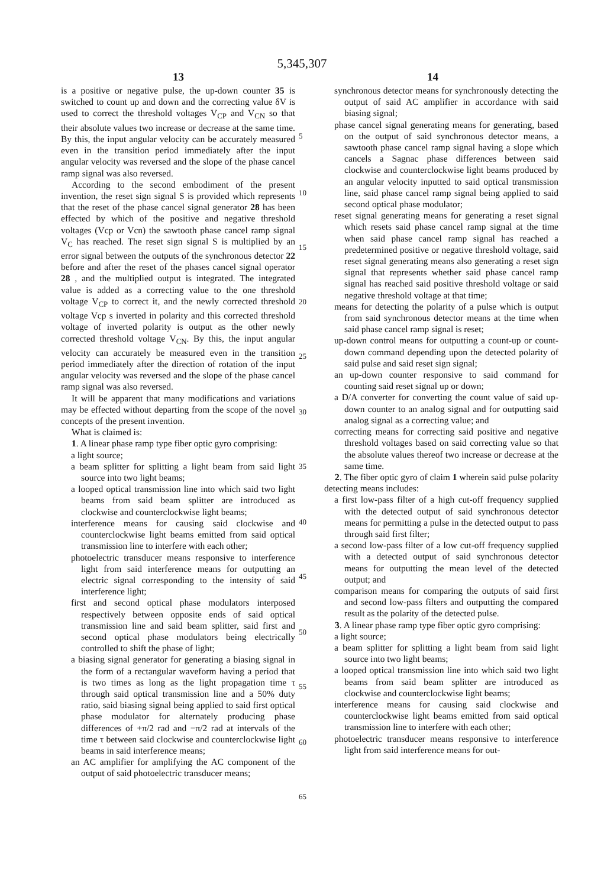5,345,307
13 14
is a positive or negative pulse, the up-down counter 35 is switched to count up and down and the correcting value δV is used to correct the threshold voltages V<sub>CP</sub> and V<sub>CN</sub> so that their absolute values two increase or decrease at the same time. By this, the input angular velocity can be accurately measured even in the transition period immediately after the input angular velocity was reversed and the slope of the phase cancel ramp signal was also reversed.
According to the second embodiment of the present invention, the reset sign signal S is provided which represents that the reset of the phase cancel signal generator 28 has been effected by which of the positive and negative threshold voltages (Vcp or Vcn) the sawtooth phase cancel ramp signal V<sub>C</sub> has reached. The reset sign signal S is multiplied by an error signal between the outputs of the synchronous detector 22 before and after the reset of the phases cancel signal operator 28 , and the multiplied output is integrated. The integrated value is added as a correcting value to the one threshold voltage V<sub>CP</sub> to correct it, and the newly corrected threshold voltage Vcp s inverted in polarity and this corrected threshold voltage of inverted polarity is output as the other newly corrected threshold voltage V<sub>CN</sub>. By this, the input angular velocity can accurately be measured even in the transition period immediately after the direction of rotation of the input angular velocity was reversed and the slope of the phase cancel ramp signal was also reversed.
It will be apparent that many modifications and variations may be effected without departing from the scope of the novel concepts of the present invention.
What is claimed is:
1. A linear phase ramp type fiber optic gyro comprising:
a light source;
a beam splitter for splitting a light beam from said light source into two light beams;
a looped optical transmission line into which said two light beams from said beam splitter are introduced as clockwise and counterclockwise light beams;
interference means for causing said clockwise and counterclockwise light beams emitted from said optical transmission line to interfere with each other;
photoelectric transducer means responsive to interference light from said interference means for outputting an electric signal corresponding to the intensity of said interference light;
first and second optical phase modulators interposed respectively between opposite ends of said optical transmission line and said beam splitter, said first and second optical phase modulators being electrically controlled to shift the phase of light;
a biasing signal generator for generating a biasing signal in the form of a rectangular waveform having a period that is two times as long as the light propagation time τ through said optical transmission line and a 50% duty ratio, said biasing signal being applied to said first optical phase modulator for alternately producing phase differences of +π/2 rad and −π/2 rad at intervals of the time τ between said clockwise and counterclockwise light beams in said interference means;
an AC amplifier for amplifying the AC component of the output of said photoelectric transducer means;
5
10
15
20
25
30
35
40
45
50
55
60
65
synchronous detector means for synchronously detecting the output of said AC amplifier in accordance with said biasing signal;
phase cancel signal generating means for generating, based on the output of said synchronous detector means, a sawtooth phase cancel ramp signal having a slope which cancels a Sagnac phase differences between said clockwise and counterclockwise light beams produced by an angular velocity inputted to said optical transmission line, said phase cancel ramp signal being applied to said second optical phase modulator;
reset signal generating means for generating a reset signal which resets said phase cancel ramp signal at the time when said phase cancel ramp signal has reached a predetermined positive or negative threshold voltage, said reset signal generating means also generating a reset sign signal that represents whether said phase cancel ramp signal has reached said positive threshold voltage or said negative threshold voltage at that time;
means for detecting the polarity of a pulse which is output from said synchronous detector means at the time when said phase cancel ramp signal is reset;
up-down control means for outputting a count-up or count-down command depending upon the detected polarity of said pulse and said reset sign signal;
an up-down counter responsive to said command for counting said reset signal up or down;
a D/A converter for converting the count value of said up-down counter to an analog signal and for outputting said analog signal as a correcting value; and
correcting means for correcting said positive and negative threshold voltages based on said correcting value so that the absolute values thereof two increase or decrease at the same time.
2. The fiber optic gyro of claim 1 wherein said pulse polarity detecting means includes:
a first low-pass filter of a high cut-off frequency supplied with the detected output of said synchronous detector means for permitting a pulse in the detected output to pass through said first filter;
a second low-pass filter of a low cut-off frequency supplied with a detected output of said synchronous detector means for outputting the mean level of the detected output; and
comparison means for comparing the outputs of said first and second low-pass filters and outputting the compared result as the polarity of the detected pulse.
3. A linear phase ramp type fiber optic gyro comprising:
a light source;
a beam splitter for splitting a light beam from said light source into two light beams;
a looped optical transmission line into which said two light beams from said beam splitter are introduced as clockwise and counterclockwise light beams;
interference means for causing said clockwise and counterclockwise light beams emitted from said optical transmission line to interfere with each other;
photoelectric transducer means responsive to interference light from said interference means for out-